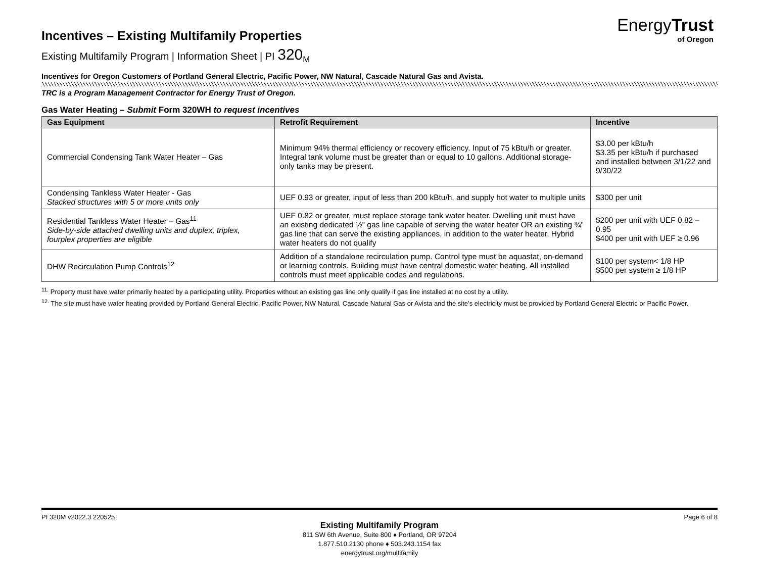EnergyTrust
of Oregon
Incentives – Existing Multifamily Properties
Existing Multifamily Program | Information Sheet | PI 320<sub>M</sub>
Incentives for Oregon Customers of Portland General Electric, Pacific Power, NW Natural, Cascade Natural Gas and Avista.
TRC is a Program Management Contractor for Energy Trust of Oregon.
Gas Water Heating – Submit Form 320WH to request incentives
| Gas Equipment | Retrofit Requirement | Incentive |
| --- | --- | --- |
| Commercial Condensing Tank Water Heater – Gas | Minimum 94% thermal efficiency or recovery efficiency. Input of 75 kBtu/h or greater. Integral tank volume must be greater than or equal to 10 gallons. Additional storage-only tanks may be present. | $3.00 per kBtu/h $3.35 per kBtu/h if purchased and installed between 3/1/22 and 9/30/22 |
| Condensing Tankless Water Heater - Gas Stacked structures with 5 or more units only | UEF 0.93 or greater, input of less than 200 kBtu/h, and supply hot water to multiple units | $300 per unit |
| Residential Tankless Water Heater – Gas<sup>11</sup> Side-by-side attached dwelling units and duplex, triplex, fourplex properties are eligible | UEF 0.82 or greater, must replace storage tank water heater. Dwelling unit must have an existing dedicated ½” gas line capable of serving the water heater OR an existing ¾” gas line that can serve the existing appliances, in addition to the water heater, Hybrid water heaters do not qualify | $200 per unit with UEF 0.82 – 0.95 $400 per unit with UEF ≥ 0.96 |
| DHW Recirculation Pump Controls<sup>12</sup> | Addition of a standalone recirculation pump. Control type must be aquastat, on-demand or learning controls. Building must have central domestic water heating. All installed controls must meet applicable codes and regulations. | $100 per system< 1/8 HP $500 per system ≥ 1/8 HP |
<sup>11.</sup> Property must have water primarily heated by a participating utility. Properties without an existing gas line only qualify if gas line installed at no cost by a utility.
<sup>12.</sup> The site must have water heating provided by Portland General Electric, Pacific Power, NW Natural, Cascade Natural Gas or Avista and the site’s electricity must be provided by Portland General Electric or Pacific Power.
PI 320M v2022.3 220525 Page 6 of 8
Existing Multifamily Program
811 SW 6th Avenue, Suite 800 ♦ Portland, OR 97204
1.877.510.2130 phone ♦ 503.243.1154 fax
energytrust.org/multifamily